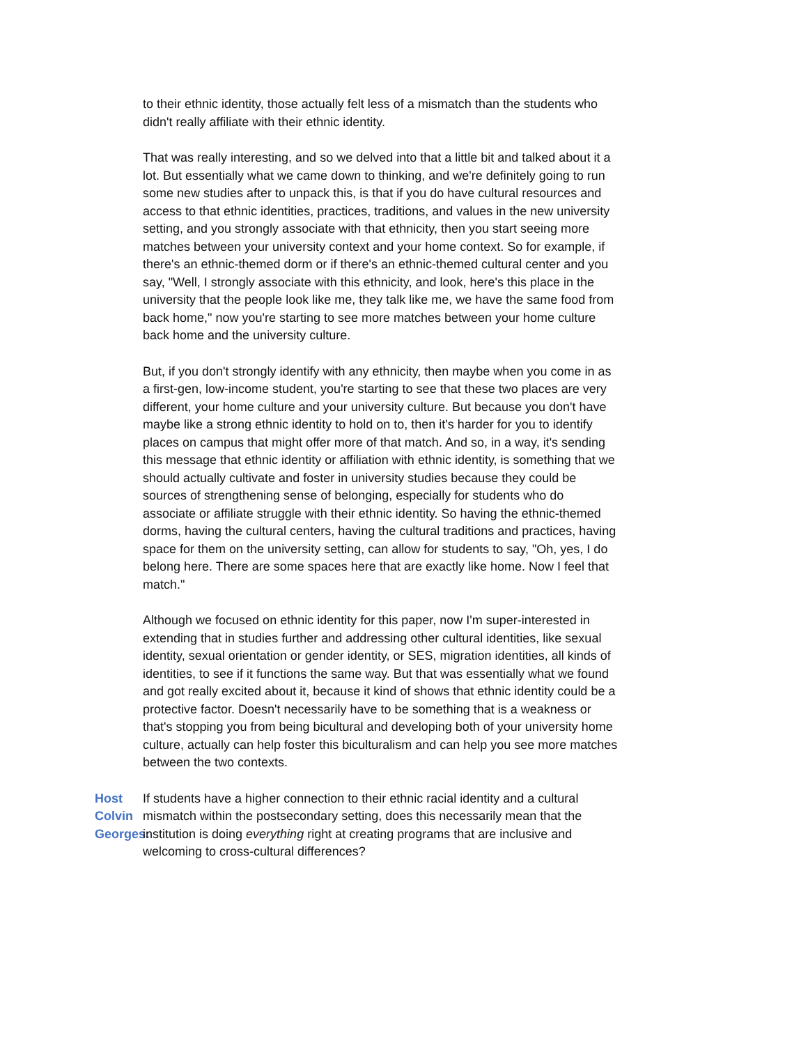to their ethnic identity, those actually felt less of a mismatch than the students who didn't really affiliate with their ethnic identity.
That was really interesting, and so we delved into that a little bit and talked about it a lot. But essentially what we came down to thinking, and we're definitely going to run some new studies after to unpack this, is that if you do have cultural resources and access to that ethnic identities, practices, traditions, and values in the new university setting, and you strongly associate with that ethnicity, then you start seeing more matches between your university context and your home context. So for example, if there's an ethnic-themed dorm or if there's an ethnic-themed cultural center and you say, "Well, I strongly associate with this ethnicity, and look, here's this place in the university that the people look like me, they talk like me, we have the same food from back home," now you're starting to see more matches between your home culture back home and the university culture.
But, if you don't strongly identify with any ethnicity, then maybe when you come in as a first-gen, low-income student, you're starting to see that these two places are very different, your home culture and your university culture. But because you don't have maybe like a strong ethnic identity to hold on to, then it's harder for you to identify places on campus that might offer more of that match. And so, in a way, it's sending this message that ethnic identity or affiliation with ethnic identity, is something that we should actually cultivate and foster in university studies because they could be sources of strengthening sense of belonging, especially for students who do associate or affiliate struggle with their ethnic identity. So having the ethnic-themed dorms, having the cultural centers, having the cultural traditions and practices, having space for them on the university setting, can allow for students to say, "Oh, yes, I do belong here. There are some spaces here that are exactly like home. Now I feel that match."
Although we focused on ethnic identity for this paper, now I'm super-interested in extending that in studies further and addressing other cultural identities, like sexual identity, sexual orientation or gender identity, or SES, migration identities, all kinds of identities, to see if it functions the same way. But that was essentially what we found and got really excited about it, because it kind of shows that ethnic identity could be a protective factor. Doesn't necessarily have to be something that is a weakness or that's stopping you from being bicultural and developing both of your university home culture, actually can help foster this biculturalism and can help you see more matches between the two contexts.
Host Colvin Georges:
If students have a higher connection to their ethnic racial identity and a cultural mismatch within the postsecondary setting, does this necessarily mean that the institution is doing everything right at creating programs that are inclusive and welcoming to cross-cultural differences?